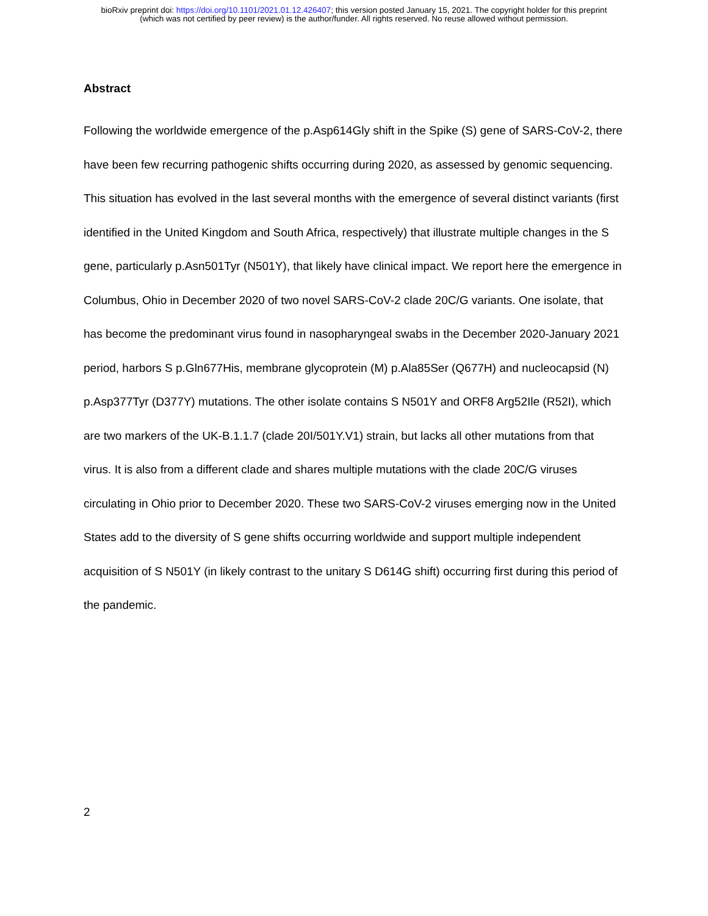bioRxiv preprint doi: https://doi.org/10.1101/2021.01.12.426407; this version posted January 15, 2021. The copyright holder for this preprint
(which was not certified by peer review) is the author/funder. All rights reserved. No reuse allowed without permission.
Abstract
Following the worldwide emergence of the p.Asp614Gly shift in the Spike (S) gene of SARS-CoV-2, there have been few recurring pathogenic shifts occurring during 2020, as assessed by genomic sequencing. This situation has evolved in the last several months with the emergence of several distinct variants (first identified in the United Kingdom and South Africa, respectively) that illustrate multiple changes in the S gene, particularly p.Asn501Tyr (N501Y), that likely have clinical impact. We report here the emergence in Columbus, Ohio in December 2020 of two novel SARS-CoV-2 clade 20C/G variants. One isolate, that has become the predominant virus found in nasopharyngeal swabs in the December 2020-January 2021 period, harbors S p.Gln677His, membrane glycoprotein (M) p.Ala85Ser (Q677H) and nucleocapsid (N) p.Asp377Tyr (D377Y) mutations. The other isolate contains S N501Y and ORF8 Arg52Ile (R52I), which are two markers of the UK-B.1.1.7 (clade 20I/501Y.V1) strain, but lacks all other mutations from that virus. It is also from a different clade and shares multiple mutations with the clade 20C/G viruses circulating in Ohio prior to December 2020. These two SARS-CoV-2 viruses emerging now in the United States add to the diversity of S gene shifts occurring worldwide and support multiple independent acquisition of S N501Y (in likely contrast to the unitary S D614G shift) occurring first during this period of the pandemic.
2